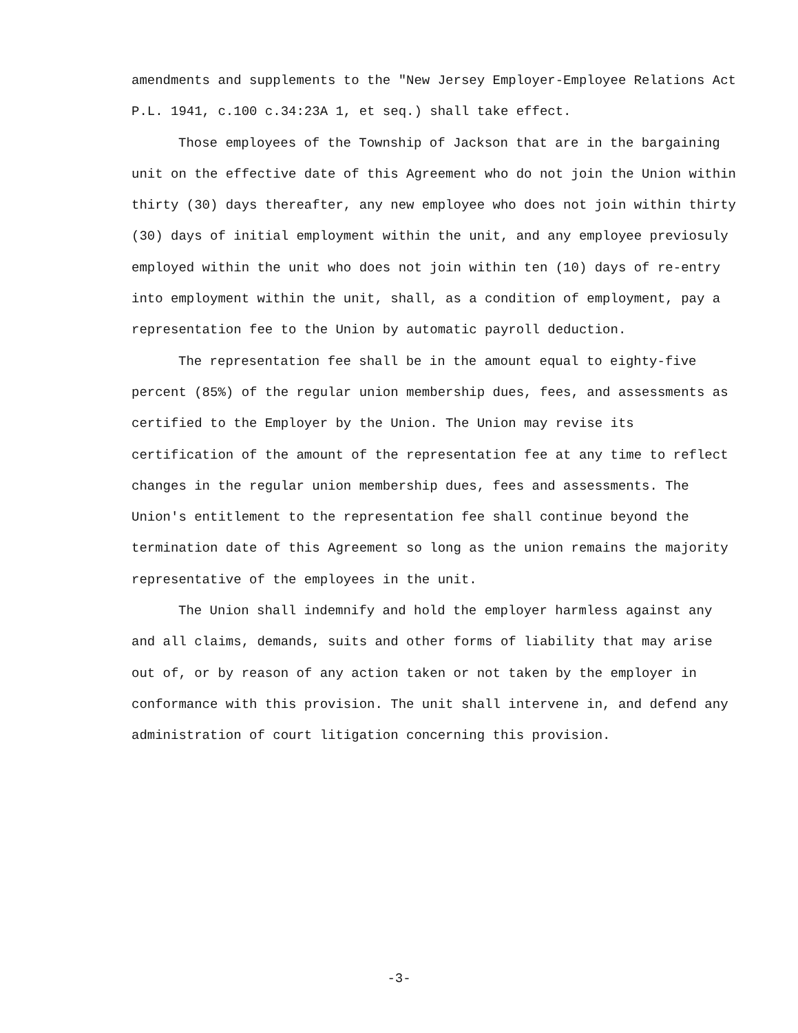amendments and supplements to the "New Jersey Employer-Employee Relations Act P.L. 1941, c.100 c.34:23A 1, et seq.) shall take effect.
Those employees of the Township of Jackson that are in the bargaining unit on the effective date of this Agreement who do not join the Union within thirty (30) days thereafter, any new employee who does not join within thirty (30) days of initial employment within the unit, and any employee previosuly employed within the unit who does not join within ten (10) days of re-entry into employment within the unit, shall, as a condition of employment, pay a representation fee to the Union by automatic payroll deduction.
The representation fee shall be in the amount equal to eighty-five percent (85%) of the regular union membership dues, fees, and assessments as certified to the Employer by the Union. The Union may revise its certification of the amount of the representation fee at any time to reflect changes in the regular union membership dues, fees and assessments. The Union's entitlement to the representation fee shall continue beyond the termination date of this Agreement so long as the union remains the majority representative of the employees in the unit.
The Union shall indemnify and hold the employer harmless against any and all claims, demands, suits and other forms of liability that may arise out of, or by reason of any action taken or not taken by the employer in conformance with this provision. The unit shall intervene in, and defend any administration of court litigation concerning this provision.
-3-